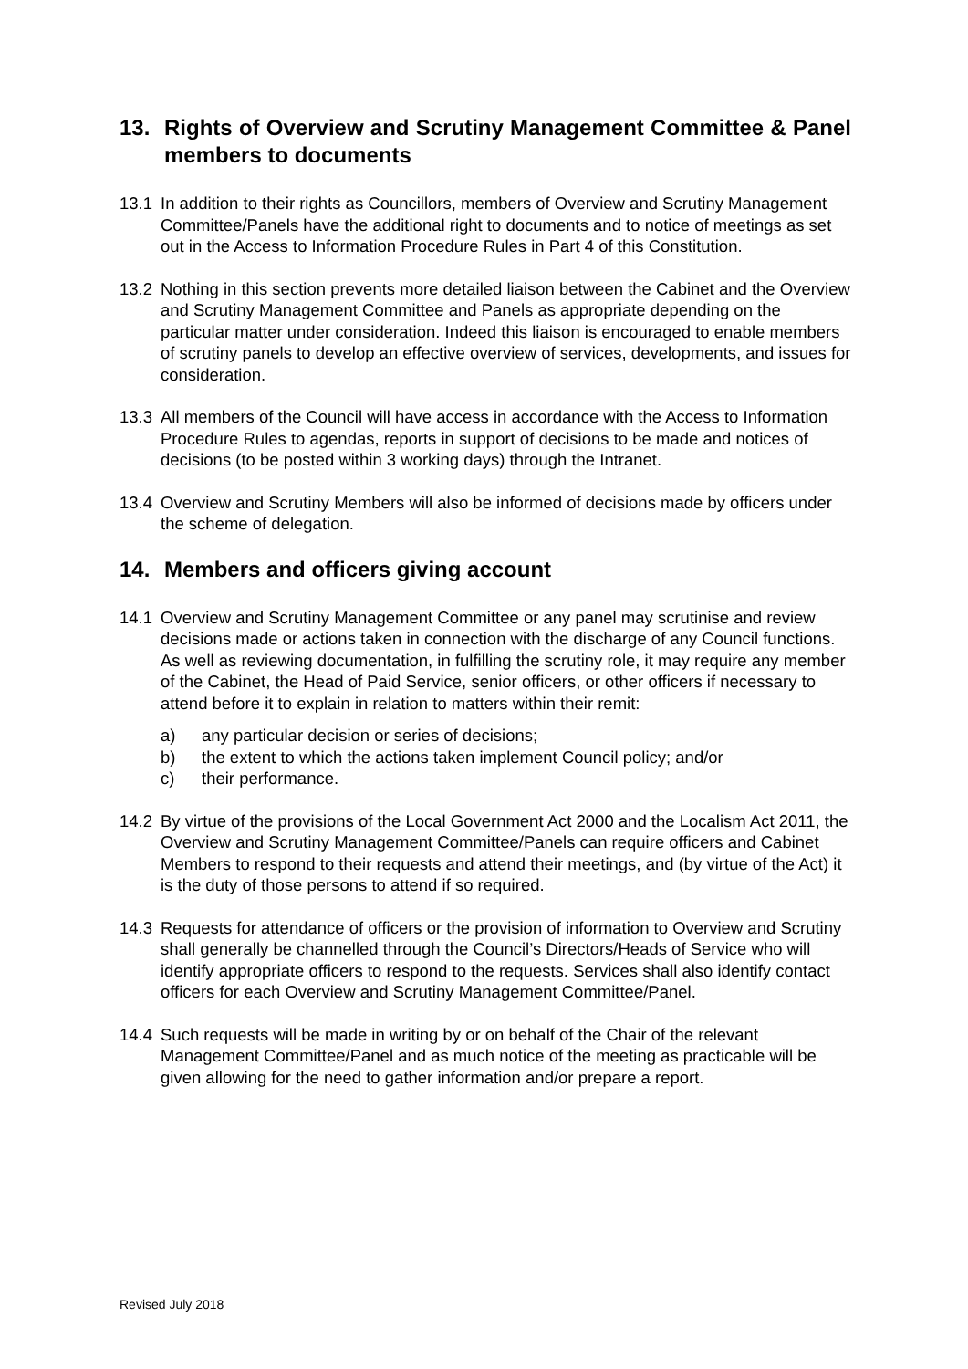13. Rights of Overview and Scrutiny Management Committee & Panel members to documents
13.1 In addition to their rights as Councillors, members of Overview and Scrutiny Management Committee/Panels have the additional right to documents and to notice of meetings as set out in the Access to Information Procedure Rules in Part 4 of this Constitution.
13.2 Nothing in this section prevents more detailed liaison between the Cabinet and the Overview and Scrutiny Management Committee and Panels as appropriate depending on the particular matter under consideration. Indeed this liaison is encouraged to enable members of scrutiny panels to develop an effective overview of services, developments, and issues for consideration.
13.3 All members of the Council will have access in accordance with the Access to Information Procedure Rules to agendas, reports in support of decisions to be made and notices of decisions (to be posted within 3 working days) through the Intranet.
13.4 Overview and Scrutiny Members will also be informed of decisions made by officers under the scheme of delegation.
14. Members and officers giving account
14.1 Overview and Scrutiny Management Committee or any panel may scrutinise and review decisions made or actions taken in connection with the discharge of any Council functions. As well as reviewing documentation, in fulfilling the scrutiny role, it may require any member of the Cabinet, the Head of Paid Service, senior officers, or other officers if necessary to attend before it to explain in relation to matters within their remit:
a) any particular decision or series of decisions;
b) the extent to which the actions taken implement Council policy; and/or
c) their performance.
14.2 By virtue of the provisions of the Local Government Act 2000 and the Localism Act 2011, the Overview and Scrutiny Management Committee/Panels can require officers and Cabinet Members to respond to their requests and attend their meetings, and (by virtue of the Act) it is the duty of those persons to attend if so required.
14.3 Requests for attendance of officers or the provision of information to Overview and Scrutiny shall generally be channelled through the Council’s Directors/Heads of Service who will identify appropriate officers to respond to the requests. Services shall also identify contact officers for each Overview and Scrutiny Management Committee/Panel.
14.4 Such requests will be made in writing by or on behalf of the Chair of the relevant Management Committee/Panel and as much notice of the meeting as practicable will be given allowing for the need to gather information and/or prepare a report.
Revised July 2018